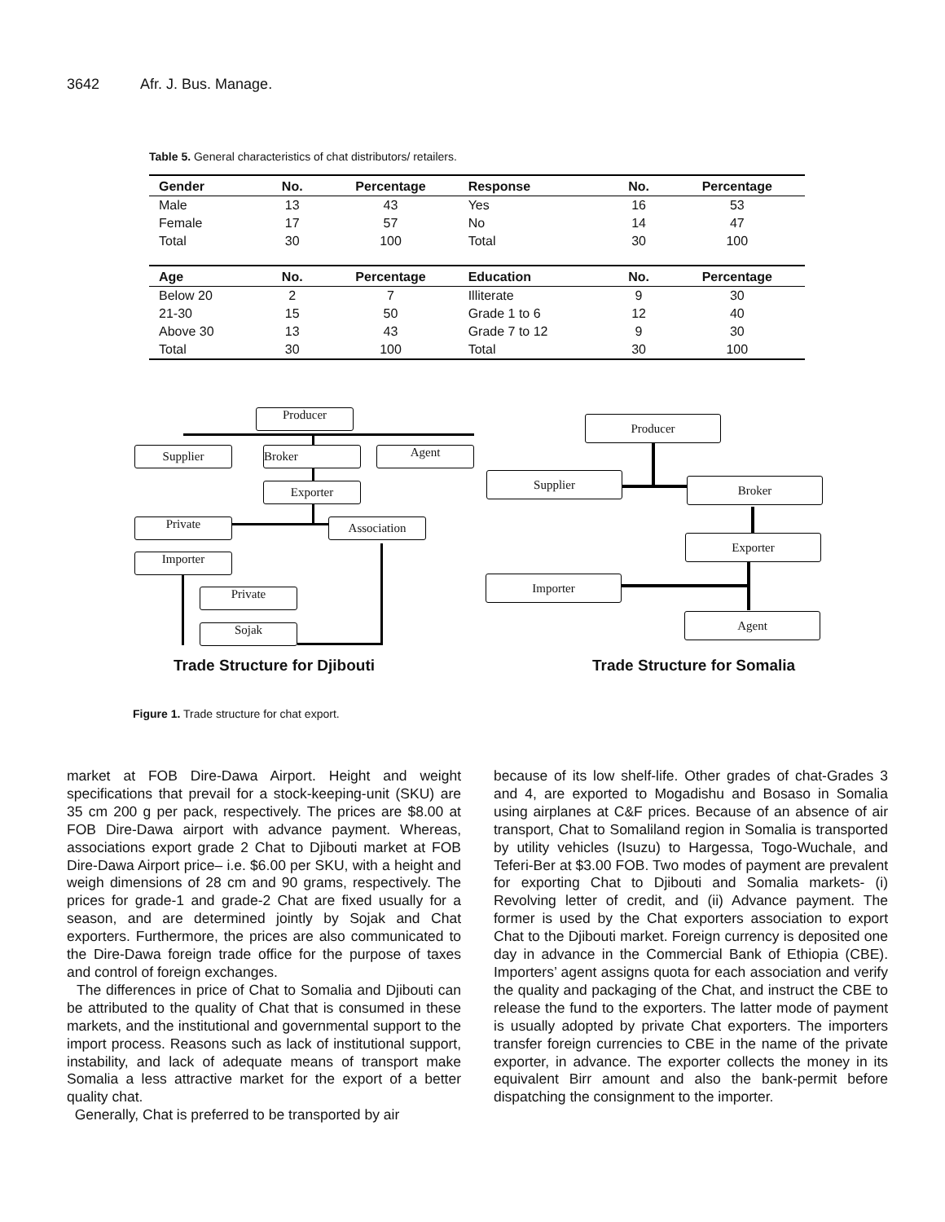3642 Afr. J. Bus. Manage.
Table 5. General characteristics of chat distributors/ retailers.
| Gender | No. | Percentage | Response | No. | Percentage |
| --- | --- | --- | --- | --- | --- |
| Male | 13 | 43 | Yes | 16 | 53 |
| Female | 17 | 57 | No | 14 | 47 |
| Total | 30 | 100 | Total | 30 | 100 |
| Age | No. | Percentage | Education | No. | Percentage |
| Below 20 | 2 | 7 | Illiterate | 9 | 30 |
| 21-30 | 15 | 50 | Grade 1 to 6 | 12 | 40 |
| Above 30 | 13 | 43 | Grade 7 to 12 | 9 | 30 |
| Total | 30 | 100 | Total | 30 | 100 |
Producer
Supplier Broker Agent
Exporter
Private Association
Importer
Private
Sojak
Producer
Supplier Broker
Exporter
Importer
Agent
Trade Structure for Djibouti Trade Structure for Somalia
Figure 1. Trade structure for chat export.
market at FOB Dire-Dawa Airport. Height and weight specifications that prevail for a stock-keeping-unit (SKU) are 35 cm 200 g per pack, respectively. The prices are $8.00 at FOB Dire-Dawa airport with advance payment. Whereas, associations export grade 2 Chat to Djibouti market at FOB Dire-Dawa Airport price– i.e. $6.00 per SKU, with a height and weigh dimensions of 28 cm and 90 grams, respectively. The prices for grade-1 and grade-2 Chat are fixed usually for a season, and are determined jointly by Sojak and Chat exporters. Furthermore, the prices are also communicated to the Dire-Dawa foreign trade office for the purpose of taxes and control of foreign exchanges.
The differences in price of Chat to Somalia and Djibouti can be attributed to the quality of Chat that is consumed in these markets, and the institutional and governmental support to the import process. Reasons such as lack of institutional support, instability, and lack of adequate means of transport make Somalia a less attractive market for the export of a better quality chat.
Generally, Chat is preferred to be transported by air
because of its low shelf-life. Other grades of chat-Grades 3 and 4, are exported to Mogadishu and Bosaso in Somalia using airplanes at C&F prices. Because of an absence of air transport, Chat to Somaliland region in Somalia is transported by utility vehicles (Isuzu) to Hargessa, Togo-Wuchale, and Teferi-Ber at $3.00 FOB. Two modes of payment are prevalent for exporting Chat to Djibouti and Somalia markets- (i) Revolving letter of credit, and (ii) Advance payment. The former is used by the Chat exporters association to export Chat to the Djibouti market. Foreign currency is deposited one day in advance in the Commercial Bank of Ethiopia (CBE). Importers’ agent assigns quota for each association and verify the quality and packaging of the Chat, and instruct the CBE to release the fund to the exporters. The latter mode of payment is usually adopted by private Chat exporters. The importers transfer foreign currencies to CBE in the name of the private exporter, in advance. The exporter collects the money in its equivalent Birr amount and also the bank-permit before dispatching the consignment to the importer.